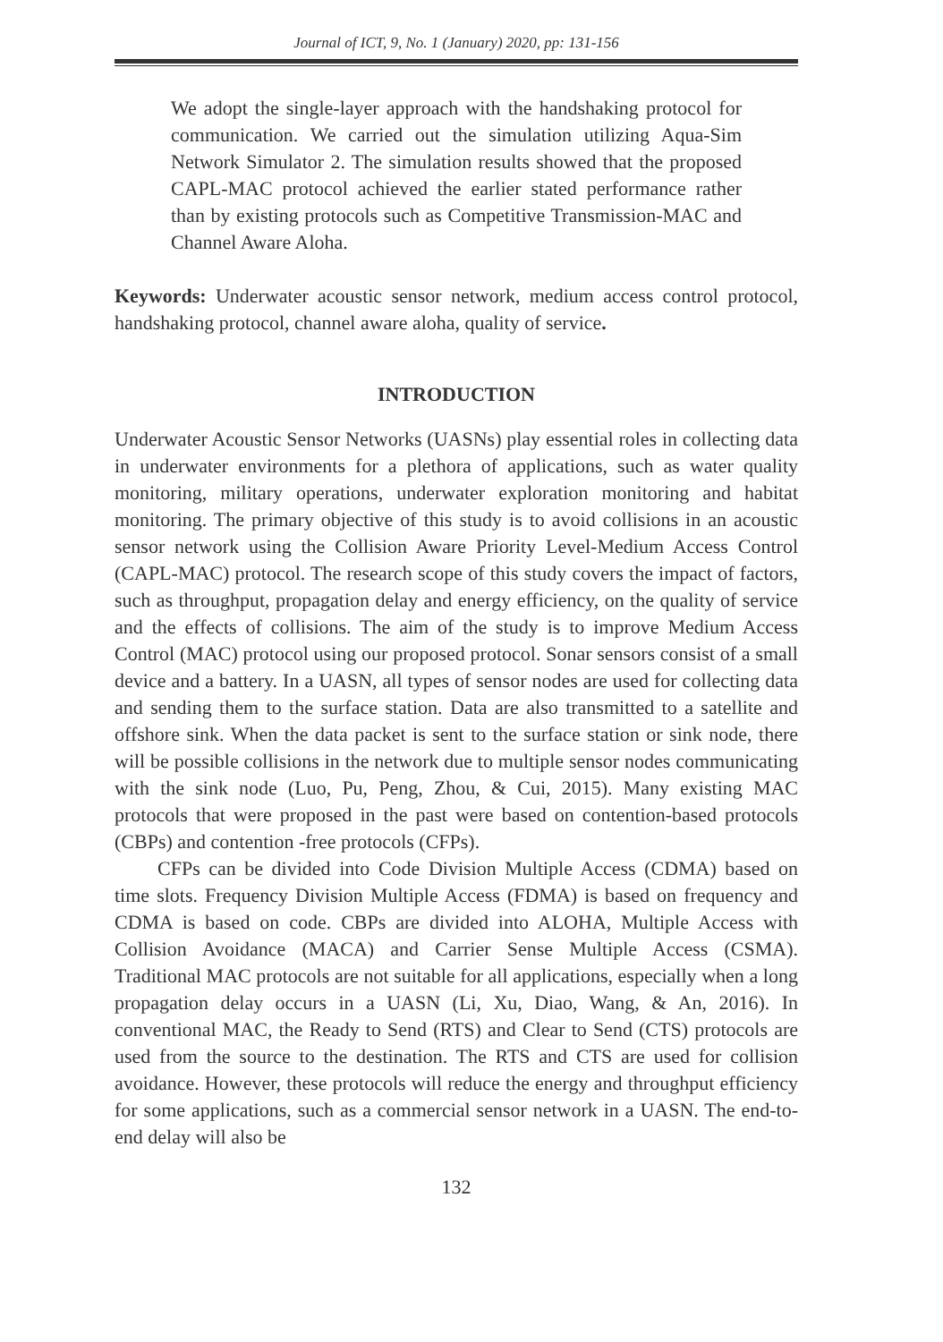Journal of ICT, 9, No. 1 (January) 2020, pp: 131-156
We adopt the single-layer approach with the handshaking protocol for communication. We carried out the simulation utilizing Aqua-Sim Network Simulator 2. The simulation results showed that the proposed CAPL-MAC protocol achieved the earlier stated performance rather than by existing protocols such as Competitive Transmission-MAC and Channel Aware Aloha.
Keywords: Underwater acoustic sensor network, medium access control protocol, handshaking protocol, channel aware aloha, quality of service.
INTRODUCTION
Underwater Acoustic Sensor Networks (UASNs) play essential roles in collecting data in underwater environments for a plethora of applications, such as water quality monitoring, military operations, underwater exploration monitoring and habitat monitoring. The primary objective of this study is to avoid collisions in an acoustic sensor network using the Collision Aware Priority Level-Medium Access Control (CAPL-MAC) protocol. The research scope of this study covers the impact of factors, such as throughput, propagation delay and energy efficiency, on the quality of service and the effects of collisions. The aim of the study is to improve Medium Access Control (MAC) protocol using our proposed protocol. Sonar sensors consist of a small device and a battery. In a UASN, all types of sensor nodes are used for collecting data and sending them to the surface station. Data are also transmitted to a satellite and offshore sink. When the data packet is sent to the surface station or sink node, there will be possible collisions in the network due to multiple sensor nodes communicating with the sink node (Luo, Pu, Peng, Zhou, & Cui, 2015). Many existing MAC protocols that were proposed in the past were based on contention-based protocols (CBPs) and contention -free protocols (CFPs).
CFPs can be divided into Code Division Multiple Access (CDMA) based on time slots. Frequency Division Multiple Access (FDMA) is based on frequency and CDMA is based on code. CBPs are divided into ALOHA, Multiple Access with Collision Avoidance (MACA) and Carrier Sense Multiple Access (CSMA). Traditional MAC protocols are not suitable for all applications, especially when a long propagation delay occurs in a UASN (Li, Xu, Diao, Wang, & An, 2016). In conventional MAC, the Ready to Send (RTS) and Clear to Send (CTS) protocols are used from the source to the destination. The RTS and CTS are used for collision avoidance. However, these protocols will reduce the energy and throughput efficiency for some applications, such as a commercial sensor network in a UASN. The end-to-end delay will also be
132